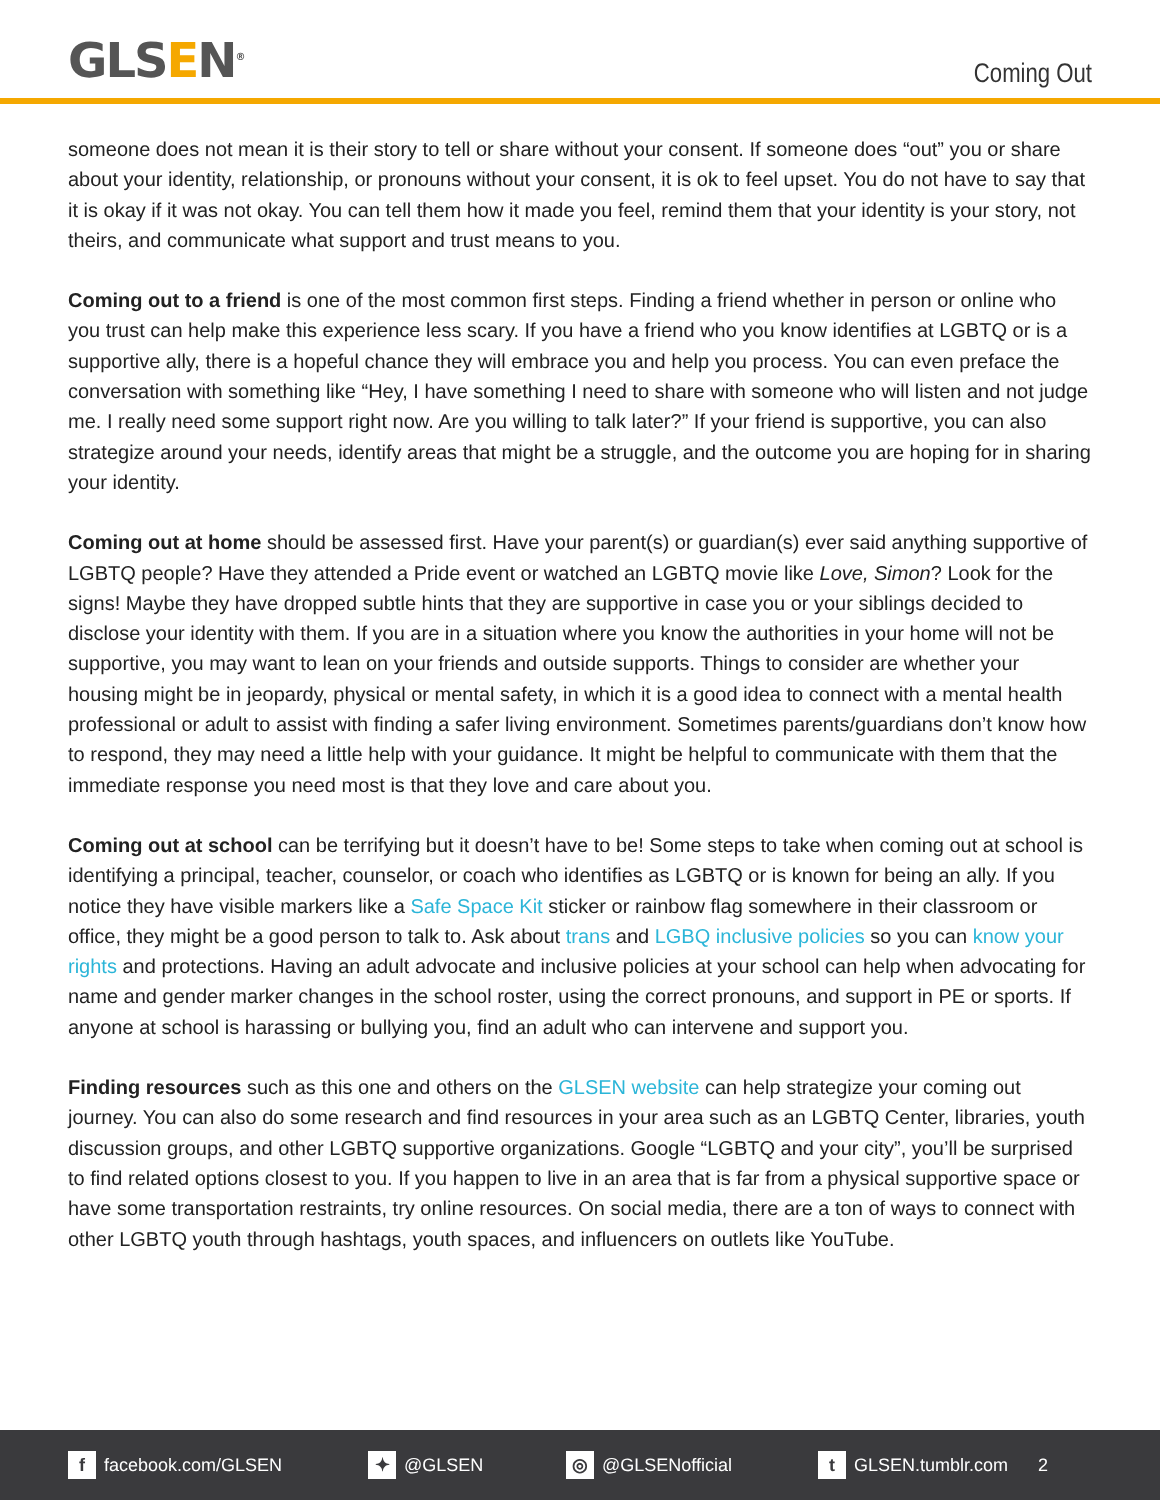GLSEN<sup>®</sup>
Coming Out
someone does not mean it is their story to tell or share without your consent. If someone does “out” you or share about your identity, relationship, or pronouns without your consent, it is ok to feel upset. You do not have to say that it is okay if it was not okay. You can tell them how it made you feel, remind them that your identity is your story, not theirs, and communicate what support and trust means to you.
Coming out to a friend is one of the most common first steps. Finding a friend whether in person or online who you trust can help make this experience less scary. If you have a friend who you know identifies at LGBTQ or is a supportive ally, there is a hopeful chance they will embrace you and help you process. You can even preface the conversation with something like “Hey, I have something I need to share with someone who will listen and not judge me. I really need some support right now. Are you willing to talk later?” If your friend is supportive, you can also strategize around your needs, identify areas that might be a struggle, and the outcome you are hoping for in sharing your identity.
Coming out at home should be assessed first. Have your parent(s) or guardian(s) ever said anything supportive of LGBTQ people? Have they attended a Pride event or watched an LGBTQ movie like Love, Simon? Look for the signs! Maybe they have dropped subtle hints that they are supportive in case you or your siblings decided to disclose your identity with them. If you are in a situation where you know the authorities in your home will not be supportive, you may want to lean on your friends and outside supports. Things to consider are whether your housing might be in jeopardy, physical or mental safety, in which it is a good idea to connect with a mental health professional or adult to assist with finding a safer living environment. Sometimes parents/guardians don’t know how to respond, they may need a little help with your guidance. It might be helpful to communicate with them that the immediate response you need most is that they love and care about you.
Coming out at school can be terrifying but it doesn’t have to be! Some steps to take when coming out at school is identifying a principal, teacher, counselor, or coach who identifies as LGBTQ or is known for being an ally. If you notice they have visible markers like a Safe Space Kit sticker or rainbow flag somewhere in their classroom or office, they might be a good person to talk to. Ask about trans and LGBQ inclusive policies so you can know your rights and protections. Having an adult advocate and inclusive policies at your school can help when advocating for name and gender marker changes in the school roster, using the correct pronouns, and support in PE or sports. If anyone at school is harassing or bullying you, find an adult who can intervene and support you.
Finding resources such as this one and others on the GLSEN website can help strategize your coming out journey. You can also do some research and find resources in your area such as an LGBTQ Center, libraries, youth discussion groups, and other LGBTQ supportive organizations. Google “LGBTQ and your city”, you’ll be surprised to find related options closest to you. If you happen to live in an area that is far from a physical supportive space or have some transportation restraints, try online resources. On social media, there are a ton of ways to connect with other LGBTQ youth through hashtags, youth spaces, and influencers on outlets like YouTube.
f facebook.com/GLSEN
✦ @GLSEN
◎ @GLSENofficial
t GLSEN.tumblr.com 2